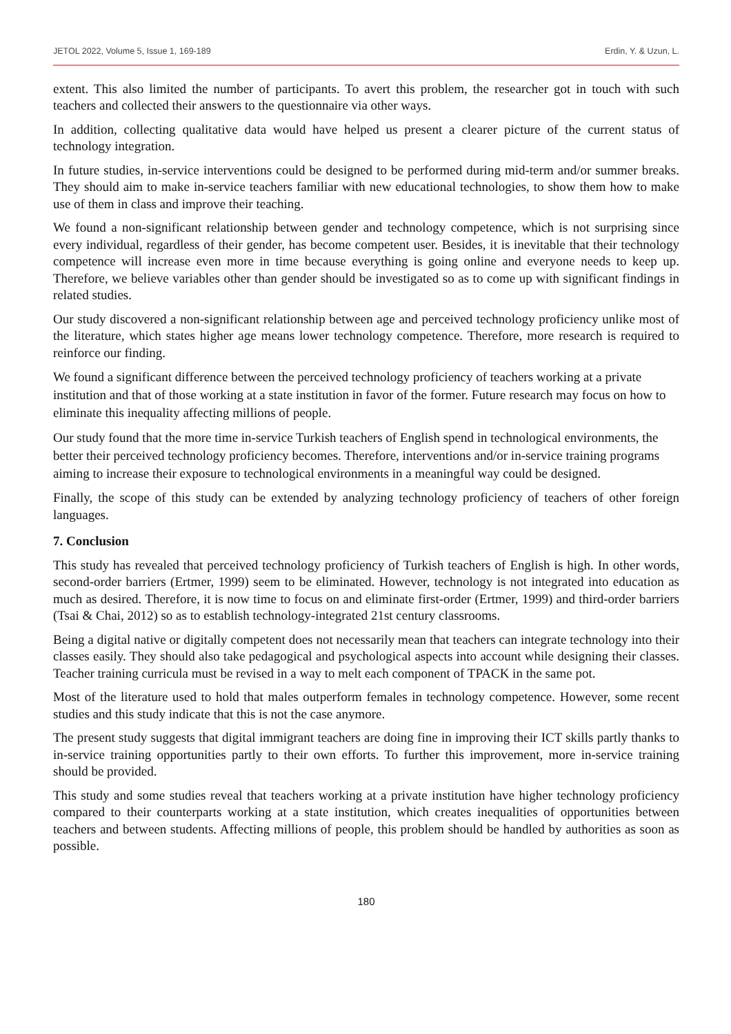JETOL 2022, Volume 5, Issue 1, 169-189 Erdin, Y. & Uzun, L.
extent. This also limited the number of participants. To avert this problem, the researcher got in touch with such teachers and collected their answers to the questionnaire via other ways.
In addition, collecting qualitative data would have helped us present a clearer picture of the current status of technology integration.
In future studies, in-service interventions could be designed to be performed during mid-term and/or summer breaks. They should aim to make in-service teachers familiar with new educational technologies, to show them how to make use of them in class and improve their teaching.
We found a non-significant relationship between gender and technology competence, which is not surprising since every individual, regardless of their gender, has become competent user. Besides, it is inevitable that their technology competence will increase even more in time because everything is going online and everyone needs to keep up. Therefore, we believe variables other than gender should be investigated so as to come up with significant findings in related studies.
Our study discovered a non-significant relationship between age and perceived technology proficiency unlike most of the literature, which states higher age means lower technology competence. Therefore, more research is required to reinforce our finding.
We found a significant difference between the perceived technology proficiency of teachers working at a private institution and that of those working at a state institution in favor of the former. Future research may focus on how to eliminate this inequality affecting millions of people.
Our study found that the more time in-service Turkish teachers of English spend in technological environments, the better their perceived technology proficiency becomes. Therefore, interventions and/or in-service training programs aiming to increase their exposure to technological environments in a meaningful way could be designed.
Finally, the scope of this study can be extended by analyzing technology proficiency of teachers of other foreign languages.
7. Conclusion
This study has revealed that perceived technology proficiency of Turkish teachers of English is high. In other words, second-order barriers (Ertmer, 1999) seem to be eliminated. However, technology is not integrated into education as much as desired. Therefore, it is now time to focus on and eliminate first-order (Ertmer, 1999) and third-order barriers (Tsai & Chai, 2012) so as to establish technology-integrated 21st century classrooms.
Being a digital native or digitally competent does not necessarily mean that teachers can integrate technology into their classes easily. They should also take pedagogical and psychological aspects into account while designing their classes. Teacher training curricula must be revised in a way to melt each component of TPACK in the same pot.
Most of the literature used to hold that males outperform females in technology competence. However, some recent studies and this study indicate that this is not the case anymore.
The present study suggests that digital immigrant teachers are doing fine in improving their ICT skills partly thanks to in-service training opportunities partly to their own efforts. To further this improvement, more in-service training should be provided.
This study and some studies reveal that teachers working at a private institution have higher technology proficiency compared to their counterparts working at a state institution, which creates inequalities of opportunities between teachers and between students. Affecting millions of people, this problem should be handled by authorities as soon as possible.
180